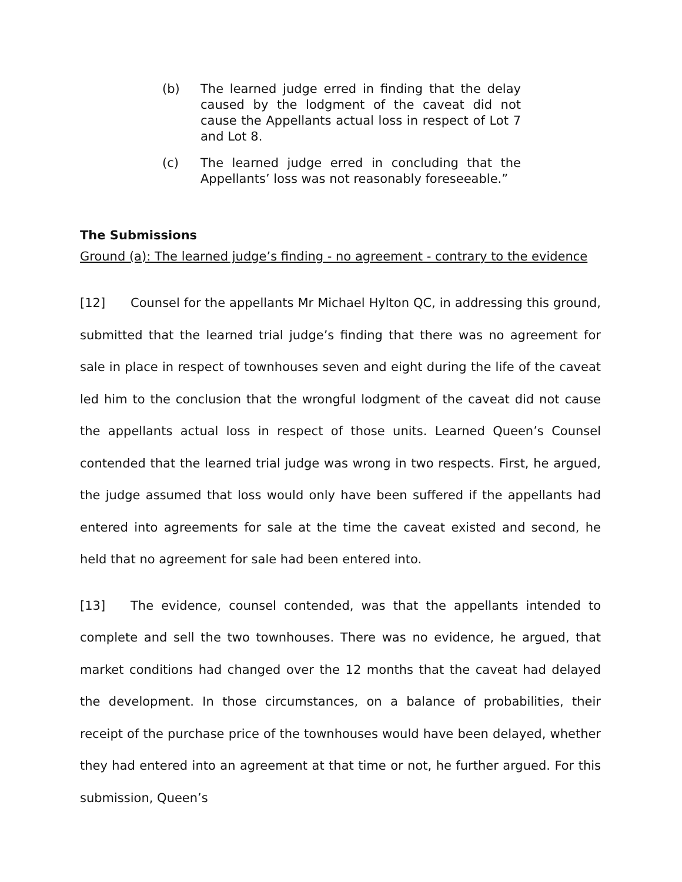(b) The learned judge erred in finding that the delay caused by the lodgment of the caveat did not cause the Appellants actual loss in respect of Lot 7 and Lot 8.
(c) The learned judge erred in concluding that the Appellants’ loss was not reasonably foreseeable.”
The Submissions
Ground (a): The learned judge’s finding - no agreement - contrary to the evidence
[12] Counsel for the appellants Mr Michael Hylton QC, in addressing this ground, submitted that the learned trial judge’s finding that there was no agreement for sale in place in respect of townhouses seven and eight during the life of the caveat led him to the conclusion that the wrongful lodgment of the caveat did not cause the appellants actual loss in respect of those units. Learned Queen’s Counsel contended that the learned trial judge was wrong in two respects. First, he argued, the judge assumed that loss would only have been suffered if the appellants had entered into agreements for sale at the time the caveat existed and second, he held that no agreement for sale had been entered into.
[13] The evidence, counsel contended, was that the appellants intended to complete and sell the two townhouses. There was no evidence, he argued, that market conditions had changed over the 12 months that the caveat had delayed the development. In those circumstances, on a balance of probabilities, their receipt of the purchase price of the townhouses would have been delayed, whether they had entered into an agreement at that time or not, he further argued. For this submission, Queen’s